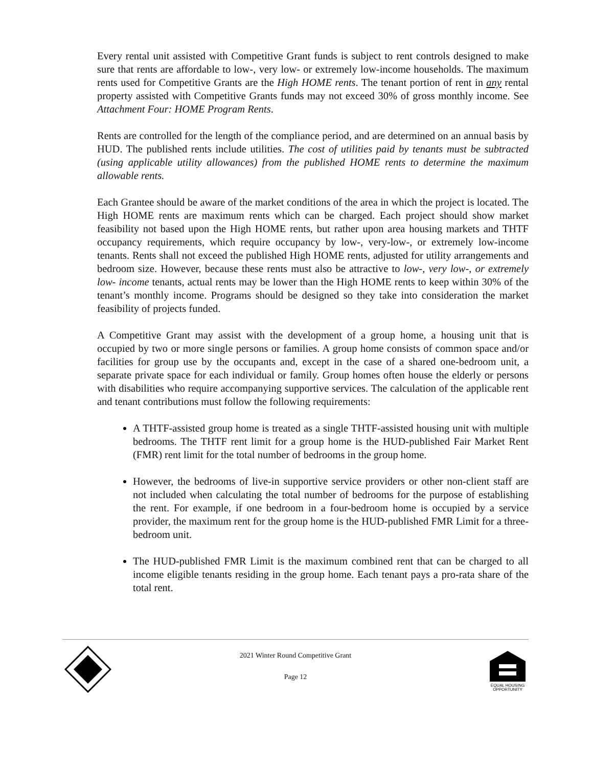Every rental unit assisted with Competitive Grant funds is subject to rent controls designed to make sure that rents are affordable to low-, very low- or extremely low-income households. The maximum rents used for Competitive Grants are the High HOME rents. The tenant portion of rent in any rental property assisted with Competitive Grants funds may not exceed 30% of gross monthly income. See Attachment Four: HOME Program Rents.
Rents are controlled for the length of the compliance period, and are determined on an annual basis by HUD. The published rents include utilities. The cost of utilities paid by tenants must be subtracted (using applicable utility allowances) from the published HOME rents to determine the maximum allowable rents.
Each Grantee should be aware of the market conditions of the area in which the project is located. The High HOME rents are maximum rents which can be charged. Each project should show market feasibility not based upon the High HOME rents, but rather upon area housing markets and THTF occupancy requirements, which require occupancy by low-, very-low-, or extremely low-income tenants. Rents shall not exceed the published High HOME rents, adjusted for utility arrangements and bedroom size. However, because these rents must also be attractive to low-, very low-, or extremely low- income tenants, actual rents may be lower than the High HOME rents to keep within 30% of the tenant’s monthly income. Programs should be designed so they take into consideration the market feasibility of projects funded.
A Competitive Grant may assist with the development of a group home, a housing unit that is occupied by two or more single persons or families. A group home consists of common space and/or facilities for group use by the occupants and, except in the case of a shared one-bedroom unit, a separate private space for each individual or family. Group homes often house the elderly or persons with disabilities who require accompanying supportive services. The calculation of the applicable rent and tenant contributions must follow the following requirements:
A THTF-assisted group home is treated as a single THTF-assisted housing unit with multiple bedrooms. The THTF rent limit for a group home is the HUD-published Fair Market Rent (FMR) rent limit for the total number of bedrooms in the group home.
However, the bedrooms of live-in supportive service providers or other non-client staff are not included when calculating the total number of bedrooms for the purpose of establishing the rent. For example, if one bedroom in a four-bedroom home is occupied by a service provider, the maximum rent for the group home is the HUD-published FMR Limit for a three-bedroom unit.
The HUD-published FMR Limit is the maximum combined rent that can be charged to all income eligible tenants residing in the group home. Each tenant pays a pro-rata share of the total rent.
2021 Winter Round Competitive Grant
Page 12
EQUAL HOUSING
OPPORTUNITY